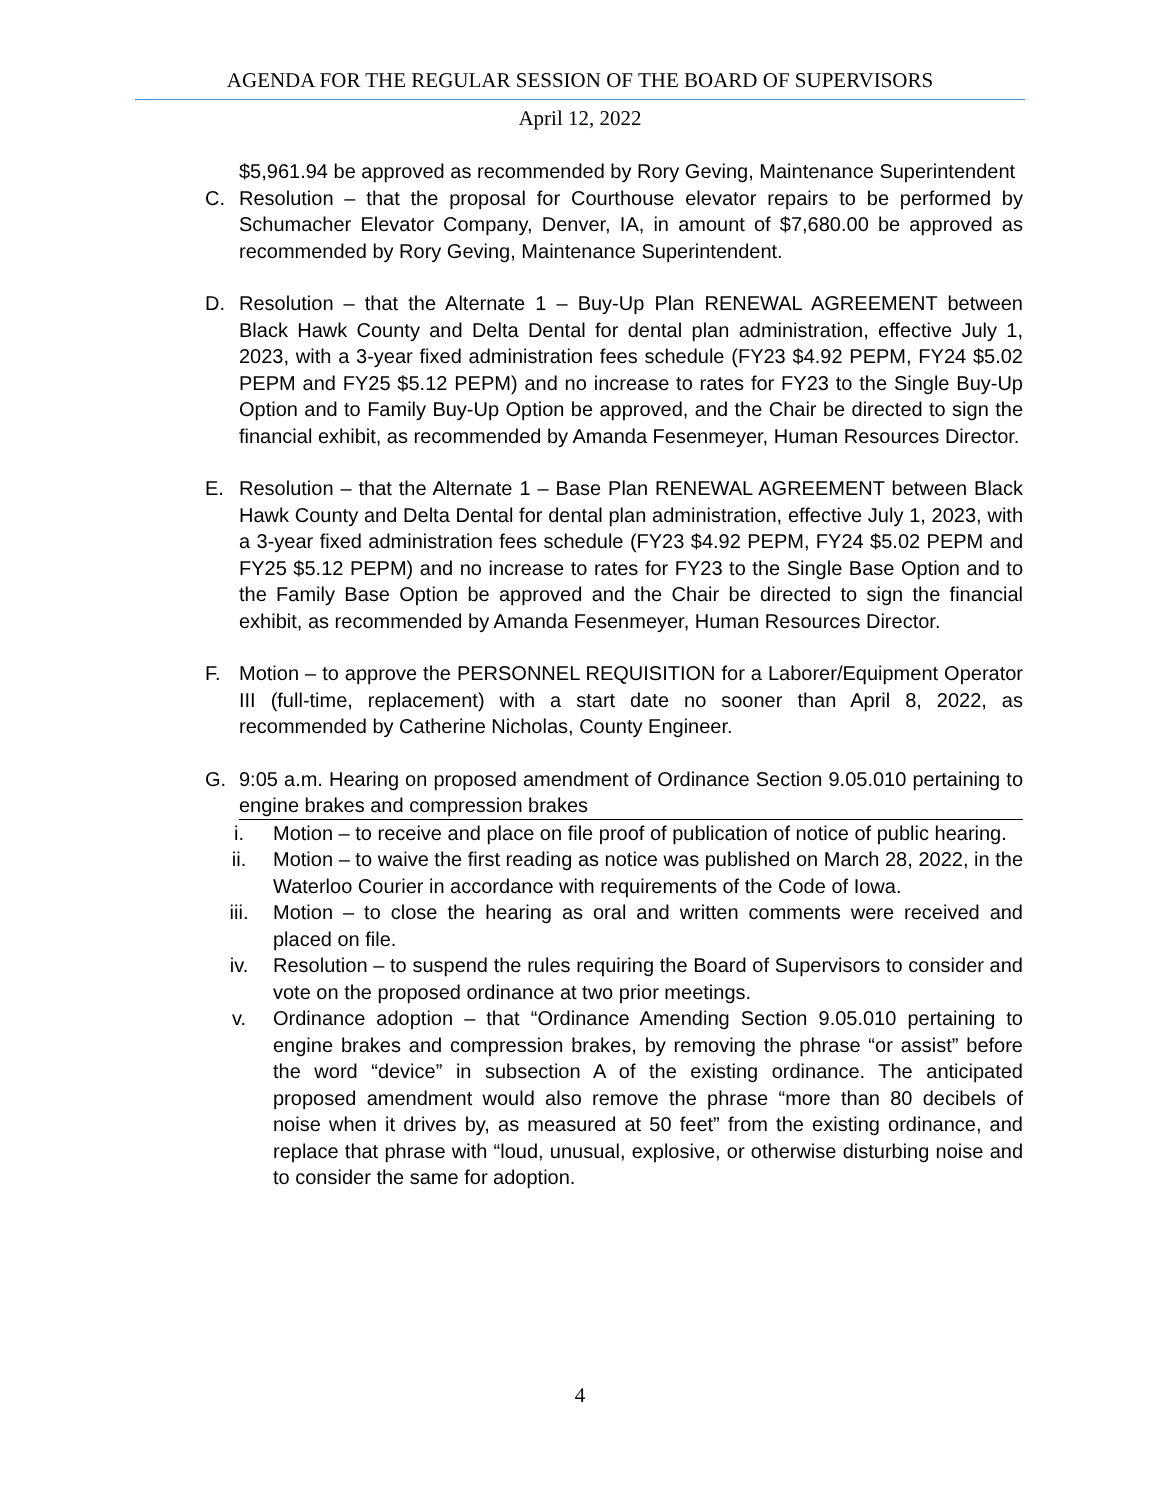AGENDA FOR THE REGULAR SESSION OF THE BOARD OF SUPERVISORS
April 12, 2022
$5,961.94 be approved as recommended by Rory Geving, Maintenance Superintendent
C. Resolution – that the proposal for Courthouse elevator repairs to be performed by Schumacher Elevator Company, Denver, IA, in amount of $7,680.00 be approved as recommended by Rory Geving, Maintenance Superintendent.
D. Resolution – that the Alternate 1 – Buy-Up Plan RENEWAL AGREEMENT between Black Hawk County and Delta Dental for dental plan administration, effective July 1, 2023, with a 3-year fixed administration fees schedule (FY23 $4.92 PEPM, FY24 $5.02 PEPM and FY25 $5.12 PEPM) and no increase to rates for FY23 to the Single Buy-Up Option and to Family Buy-Up Option be approved, and the Chair be directed to sign the financial exhibit, as recommended by Amanda Fesenmeyer, Human Resources Director.
E. Resolution – that the Alternate 1 – Base Plan RENEWAL AGREEMENT between Black Hawk County and Delta Dental for dental plan administration, effective July 1, 2023, with a 3-year fixed administration fees schedule (FY23 $4.92 PEPM, FY24 $5.02 PEPM and FY25 $5.12 PEPM) and no increase to rates for FY23 to the Single Base Option and to the Family Base Option be approved and the Chair be directed to sign the financial exhibit, as recommended by Amanda Fesenmeyer, Human Resources Director.
F. Motion – to approve the PERSONNEL REQUISITION for a Laborer/Equipment Operator III (full-time, replacement) with a start date no sooner than April 8, 2022, as recommended by Catherine Nicholas, County Engineer.
G. 9:05 a.m. Hearing on proposed amendment of Ordinance Section 9.05.010 pertaining to engine brakes and compression brakes
i. Motion – to receive and place on file proof of publication of notice of public hearing.
ii. Motion – to waive the first reading as notice was published on March 28, 2022, in the Waterloo Courier in accordance with requirements of the Code of Iowa.
iii. Motion – to close the hearing as oral and written comments were received and placed on file.
iv. Resolution – to suspend the rules requiring the Board of Supervisors to consider and vote on the proposed ordinance at two prior meetings.
v. Ordinance adoption – that “Ordinance Amending Section 9.05.010 pertaining to engine brakes and compression brakes, by removing the phrase “or assist” before the word “device” in subsection A of the existing ordinance. The anticipated proposed amendment would also remove the phrase “more than 80 decibels of noise when it drives by, as measured at 50 feet” from the existing ordinance, and replace that phrase with “loud, unusual, explosive, or otherwise disturbing noise and to consider the same for adoption.
4